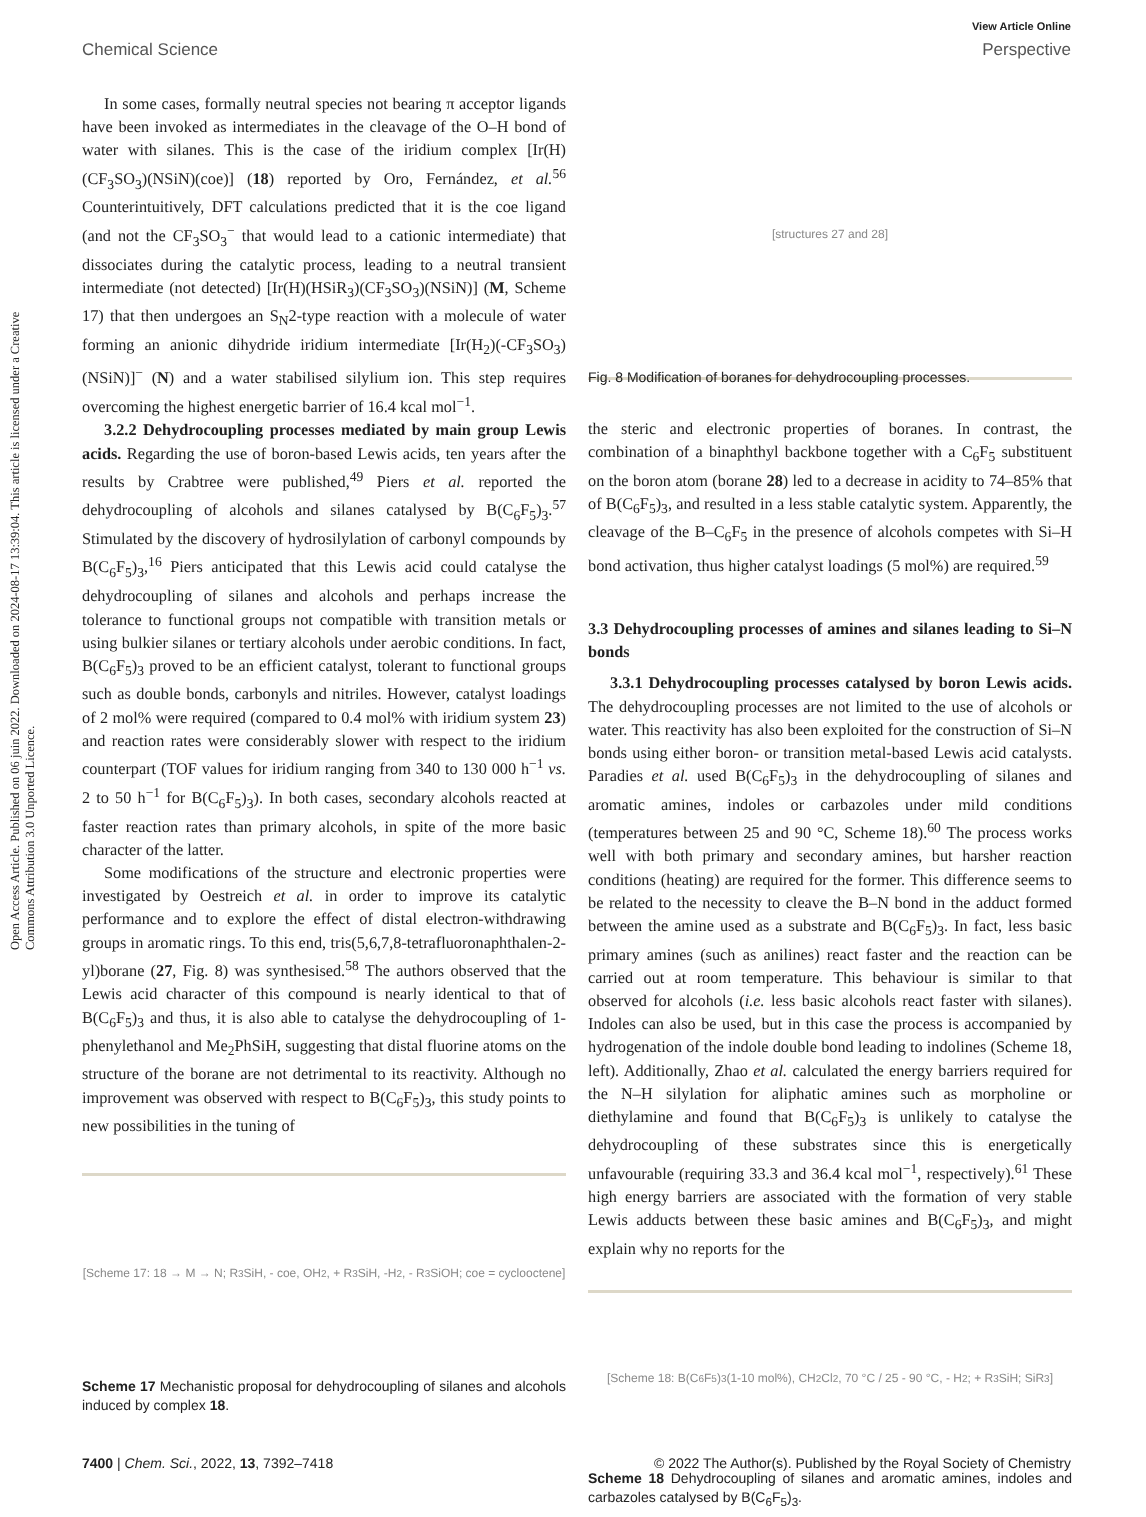View Article Online
Chemical Science Perspective
Open Access Article. Published on 06 juin 2022. Downloaded on 2024-08-17 13:39:04. This article is licensed under a Creative Commons Attribution 3.0 Unported Licence.
In some cases, formally neutral species not bearing π acceptor ligands have been invoked as intermediates in the cleavage of the O–H bond of water with silanes. This is the case of the iridium complex [Ir(H)(CF<sub>3</sub>SO<sub>3</sub>)(NSiN)(coe)] (18) reported by Oro, Fernández, et al.<sup>56</sup> Counterintuitively, DFT calculations predicted that it is the coe ligand (and not the CF<sub>3</sub>SO<sub>3</sub><sup>−</sup> that would lead to a cationic intermediate) that dissociates during the catalytic process, leading to a neutral transient intermediate (not detected) [Ir(H)(HSiR<sub>3</sub>)(CF<sub>3</sub>SO<sub>3</sub>)(NSiN)] (M, Scheme 17) that then undergoes an S<sub>N</sub>2-type reaction with a molecule of water forming an anionic dihydride iridium intermediate [Ir(H<sub>2</sub>)(-CF<sub>3</sub>SO<sub>3</sub>)(NSiN)]<sup>−</sup> (N) and a water stabilised silylium ion. This step requires overcoming the highest energetic barrier of 16.4 kcal mol<sup>−1</sup>.
3.2.2 Dehydrocoupling processes mediated by main group Lewis acids. Regarding the use of boron-based Lewis acids, ten years after the results by Crabtree were published,<sup>49</sup> Piers et al. reported the dehydrocoupling of alcohols and silanes catalysed by B(C<sub>6</sub>F<sub>5</sub>)<sub>3</sub>.<sup>57</sup> Stimulated by the discovery of hydrosilylation of carbonyl compounds by B(C<sub>6</sub>F<sub>5</sub>)<sub>3</sub>,<sup>16</sup> Piers anticipated that this Lewis acid could catalyse the dehydrocoupling of silanes and alcohols and perhaps increase the tolerance to functional groups not compatible with transition metals or using bulkier silanes or tertiary alcohols under aerobic conditions. In fact, B(C<sub>6</sub>F<sub>5</sub>)<sub>3</sub> proved to be an efficient catalyst, tolerant to functional groups such as double bonds, carbonyls and nitriles. However, catalyst loadings of 2 mol% were required (compared to 0.4 mol% with iridium system 23) and reaction rates were considerably slower with respect to the iridium counterpart (TOF values for iridium ranging from 340 to 130 000 h<sup>−1</sup> vs. 2 to 50 h<sup>−1</sup> for B(C<sub>6</sub>F<sub>5</sub>)<sub>3</sub>). In both cases, secondary alcohols reacted at faster reaction rates than primary alcohols, in spite of the more basic character of the latter.
Some modifications of the structure and electronic properties were investigated by Oestreich et al. in order to improve its catalytic performance and to explore the effect of distal electron-withdrawing groups in aromatic rings. To this end, tris(5,6,7,8-tetrafluoronaphthalen-2-yl)borane (27, Fig. 8) was synthesised.<sup>58</sup> The authors observed that the Lewis acid character of this compound is nearly identical to that of B(C<sub>6</sub>F<sub>5</sub>)<sub>3</sub> and thus, it is also able to catalyse the dehydrocoupling of 1-phenylethanol and Me<sub>2</sub>PhSiH, suggesting that distal fluorine atoms on the structure of the borane are not detrimental to its reactivity. Although no improvement was observed with respect to B(C<sub>6</sub>F<sub>5</sub>)<sub>3</sub>, this study points to new possibilities in the tuning of
[Scheme 17: 18 → M → N; R<sub>3</sub>SiH, - coe, OH<sub>2</sub>, + R<sub>3</sub>SiH, -H<sub>2</sub>, - R<sub>3</sub>SiOH; coe = cyclooctene]
Scheme 17 Mechanistic proposal for dehydrocoupling of silanes and alcohols induced by complex 18.
[structures 27 and 28]
Fig. 8 Modification of boranes for dehydrocoupling processes.
the steric and electronic properties of boranes. In contrast, the combination of a binaphthyl backbone together with a C<sub>6</sub>F<sub>5</sub> substituent on the boron atom (borane 28) led to a decrease in acidity to 74–85% that of B(C<sub>6</sub>F<sub>5</sub>)<sub>3</sub>, and resulted in a less stable catalytic system. Apparently, the cleavage of the B–C<sub>6</sub>F<sub>5</sub> in the presence of alcohols competes with Si–H bond activation, thus higher catalyst loadings (5 mol%) are required.<sup>59</sup>
3.3 Dehydrocoupling processes of amines and silanes leading to Si–N bonds
3.3.1 Dehydrocoupling processes catalysed by boron Lewis acids. The dehydrocoupling processes are not limited to the use of alcohols or water. This reactivity has also been exploited for the construction of Si–N bonds using either boron- or transition metal-based Lewis acid catalysts. Paradies et al. used B(C<sub>6</sub>F<sub>5</sub>)<sub>3</sub> in the dehydrocoupling of silanes and aromatic amines, indoles or carbazoles under mild conditions (temperatures between 25 and 90 °C, Scheme 18).<sup>60</sup> The process works well with both primary and secondary amines, but harsher reaction conditions (heating) are required for the former. This difference seems to be related to the necessity to cleave the B–N bond in the adduct formed between the amine used as a substrate and B(C<sub>6</sub>F<sub>5</sub>)<sub>3</sub>. In fact, less basic primary amines (such as anilines) react faster and the reaction can be carried out at room temperature. This behaviour is similar to that observed for alcohols (i.e. less basic alcohols react faster with silanes). Indoles can also be used, but in this case the process is accompanied by hydrogenation of the indole double bond leading to indolines (Scheme 18, left). Additionally, Zhao et al. calculated the energy barriers required for the N–H silylation for aliphatic amines such as morpholine or diethylamine and found that B(C<sub>6</sub>F<sub>5</sub>)<sub>3</sub> is unlikely to catalyse the dehydrocoupling of these substrates since this is energetically unfavourable (requiring 33.3 and 36.4 kcal mol<sup>−1</sup>, respectively).<sup>61</sup> These high energy barriers are associated with the formation of very stable Lewis adducts between these basic amines and B(C<sub>6</sub>F<sub>5</sub>)<sub>3</sub>, and might explain why no reports for the
[Scheme 18: B(C<sub>6</sub>F<sub>5</sub>)<sub>3</sub> (1-10 mol%), CH<sub>2</sub>Cl<sub>2</sub>, 70 °C / 25 - 90 °C, - H<sub>2</sub>; + R<sub>3</sub>SiH; SiR<sub>3</sub>]
Scheme 18 Dehydrocoupling of silanes and aromatic amines, indoles and carbazoles catalysed by B(C<sub>6</sub>F<sub>5</sub>)<sub>3</sub>.
7400 | Chem. Sci., 2022, 13, 7392–7418 © 2022 The Author(s). Published by the Royal Society of Chemistry